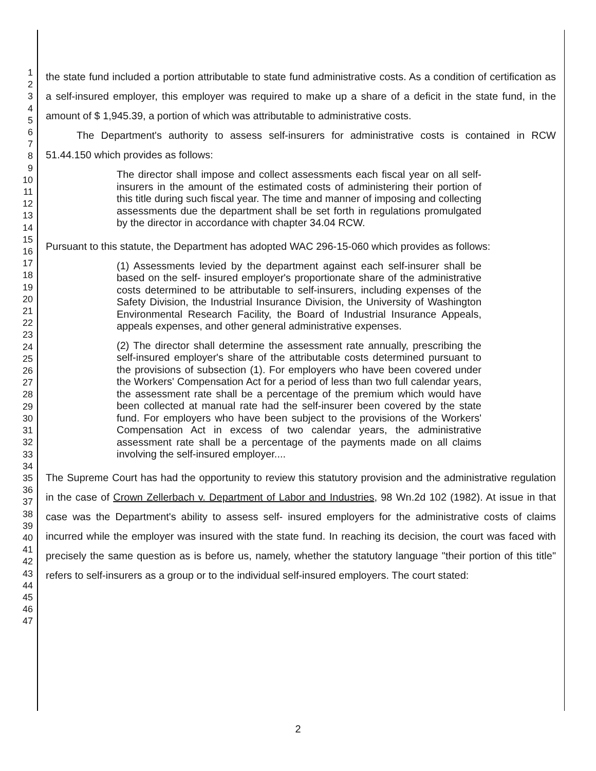1
2
3
4
5
6
7
8
9
10
11
12
13
14
15
16
17
18
19
20
21
22
23
24
25
26
27
28
29
30
31
32
33
34
35
36
37
38
39
40
41
42
43
44
45
46
47
the state fund included a portion attributable to state fund administrative costs. As a condition of certification as a self-insured employer, this employer was required to make up a share of a deficit in the state fund, in the amount of $ 1,945.39, a portion of which was attributable to administrative costs.
The Department's authority to assess self-insurers for administrative costs is contained in RCW 51.44.150 which provides as follows:
The director shall impose and collect assessments each fiscal year on all self-insurers in the amount of the estimated costs of administering their portion of this title during such fiscal year. The time and manner of imposing and collecting assessments due the department shall be set forth in regulations promulgated by the director in accordance with chapter 34.04 RCW.
Pursuant to this statute, the Department has adopted WAC 296-15-060 which provides as follows:
(1) Assessments levied by the department against each self-insurer shall be based on the self- insured employer's proportionate share of the administrative costs determined to be attributable to self-insurers, including expenses of the Safety Division, the Industrial Insurance Division, the University of Washington Environmental Research Facility, the Board of Industrial Insurance Appeals, appeals expenses, and other general administrative expenses.
(2) The director shall determine the assessment rate annually, prescribing the self-insured employer's share of the attributable costs determined pursuant to the provisions of subsection (1). For employers who have been covered under the Workers' Compensation Act for a period of less than two full calendar years, the assessment rate shall be a percentage of the premium which would have been collected at manual rate had the self-insurer been covered by the state fund. For employers who have been subject to the provisions of the Workers' Compensation Act in excess of two calendar years, the administrative assessment rate shall be a percentage of the payments made on all claims involving the self-insured employer....
The Supreme Court has had the opportunity to review this statutory provision and the administrative regulation in the case of Crown Zellerbach v. Department of Labor and Industries, 98 Wn.2d 102 (1982). At issue in that case was the Department's ability to assess self- insured employers for the administrative costs of claims incurred while the employer was insured with the state fund. In reaching its decision, the court was faced with precisely the same question as is before us, namely, whether the statutory language "their portion of this title" refers to self-insurers as a group or to the individual self-insured employers. The court stated:
2